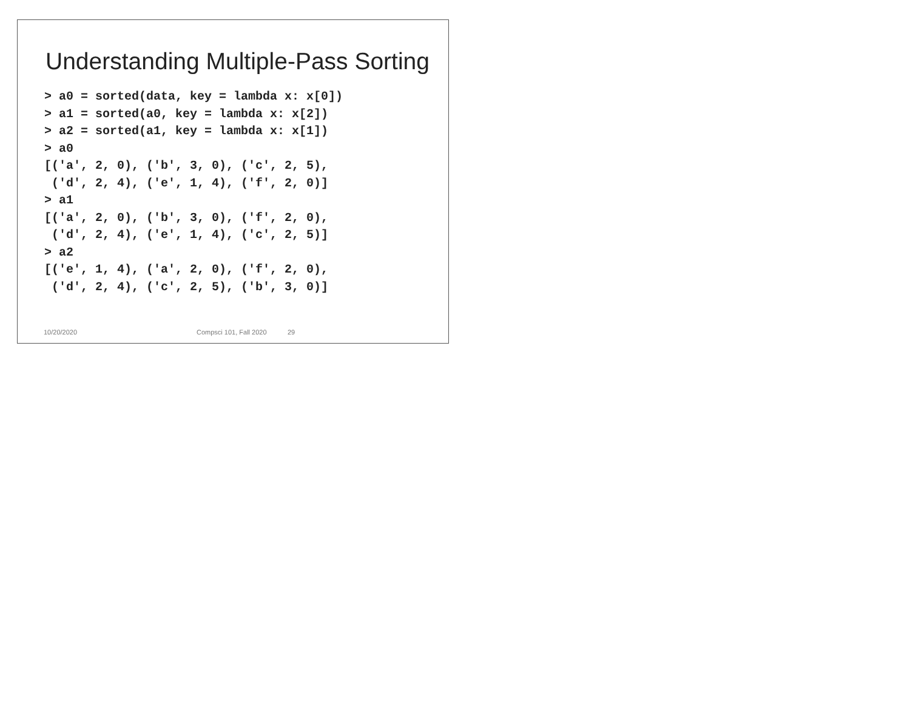Understanding Multiple-Pass Sorting
> a0 = sorted(data, key = lambda x: x[0])
> a1 = sorted(a0, key = lambda x: x[2])
> a2 = sorted(a1, key = lambda x: x[1])
> a0
[('a', 2, 0), ('b', 3, 0), ('c', 2, 5),
 ('d', 2, 4), ('e', 1, 4), ('f', 2, 0)]
> a1
[('a', 2, 0), ('b', 3, 0), ('f', 2, 0),
 ('d', 2, 4), ('e', 1, 4), ('c', 2, 5)]
> a2
[('e', 1, 4), ('a', 2, 0), ('f', 2, 0),
 ('d', 2, 4), ('c', 2, 5), ('b', 3, 0)]
10/20/2020 Compsci 101, Fall 2020 29